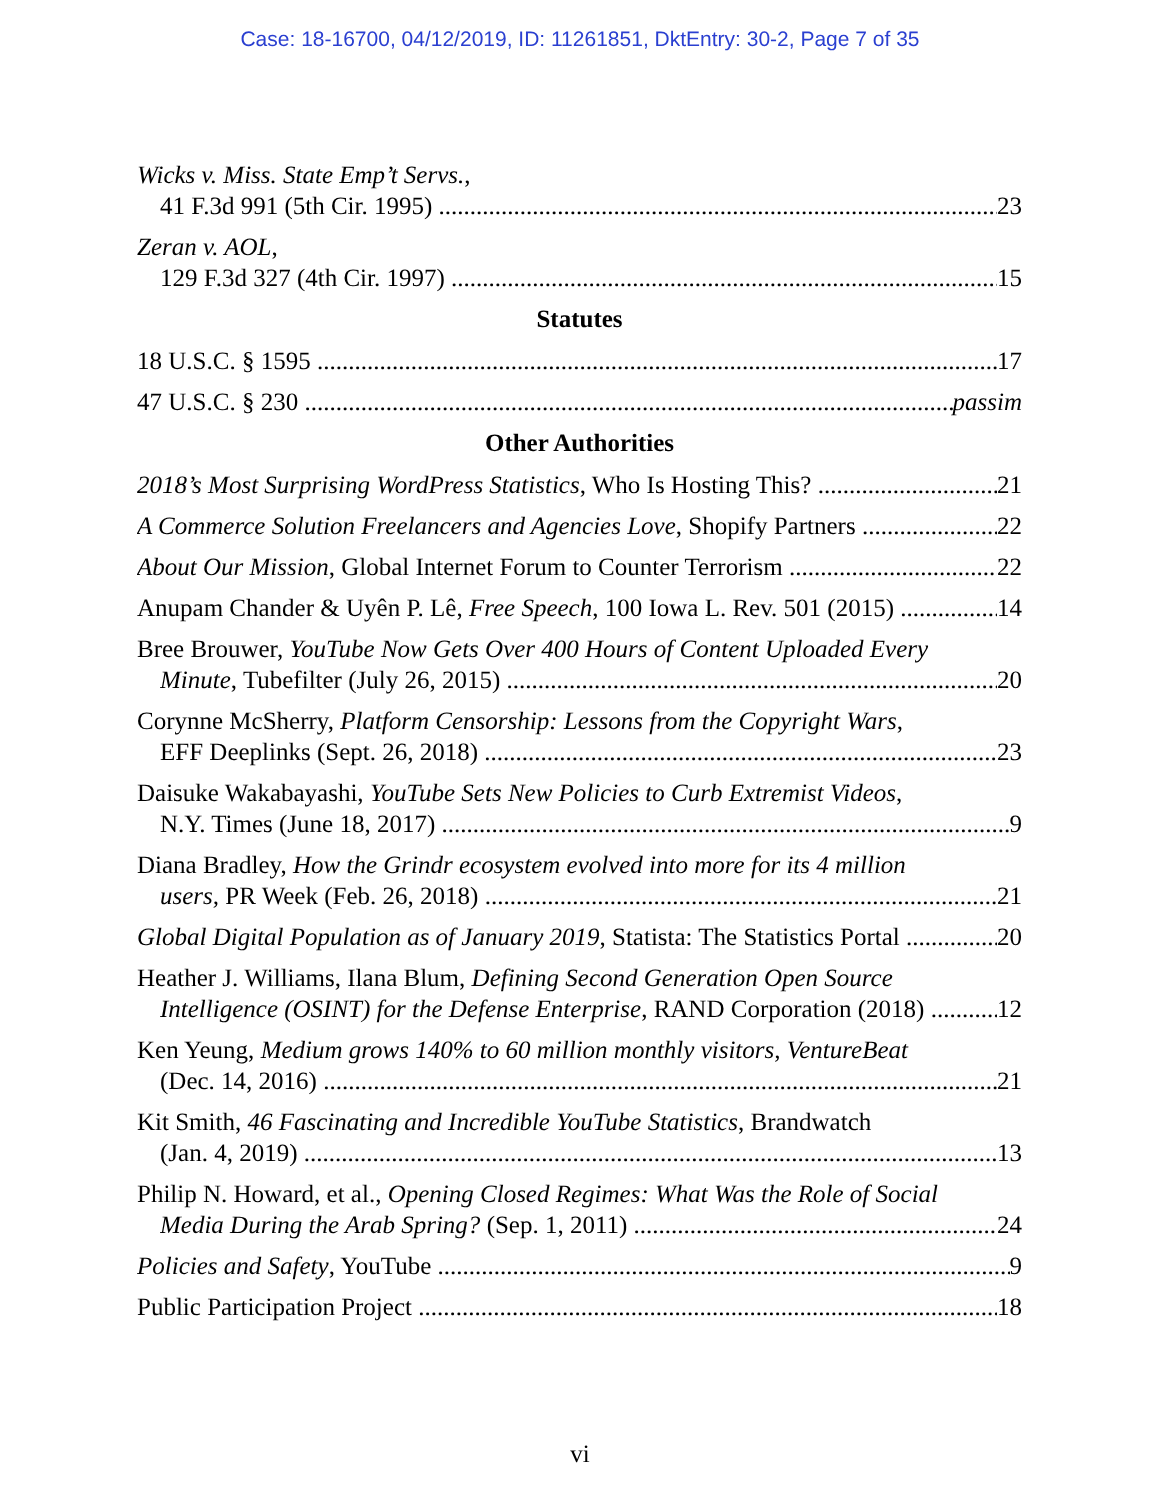Case: 18-16700, 04/12/2019, ID: 11261851, DktEntry: 30-2, Page 7 of 35
Wicks v. Miss. State Emp’t Servs.,
41 F.3d 991 (5th Cir. 1995) 23
Zeran v. AOL,
129 F.3d 327 (4th Cir. 1997) 15
Statutes
18 U.S.C. § 1595 17
47 U.S.C. § 230 passim
Other Authorities
2018’s Most Surprising WordPress Statistics, Who Is Hosting This? 21
A Commerce Solution Freelancers and Agencies Love, Shopify Partners 22
About Our Mission, Global Internet Forum to Counter Terrorism 22
Anupam Chander & Uyên P. Lê, Free Speech, 100 Iowa L. Rev. 501 (2015) 14
Bree Brouwer, YouTube Now Gets Over 400 Hours of Content Uploaded Every
Minute, Tubefilter (July 26, 2015) 20
Corynne McSherry, Platform Censorship: Lessons from the Copyright Wars,
EFF Deeplinks (Sept. 26, 2018) 23
Daisuke Wakabayashi, YouTube Sets New Policies to Curb Extremist Videos,
N.Y. Times (June 18, 2017) 9
Diana Bradley, How the Grindr ecosystem evolved into more for its 4 million
users, PR Week (Feb. 26, 2018) 21
Global Digital Population as of January 2019, Statista: The Statistics Portal 20
Heather J. Williams, Ilana Blum, Defining Second Generation Open Source
Intelligence (OSINT) for the Defense Enterprise, RAND Corporation (2018) 12
Ken Yeung, Medium grows 140% to 60 million monthly visitors, VentureBeat
(Dec. 14, 2016) 21
Kit Smith, 46 Fascinating and Incredible YouTube Statistics, Brandwatch
(Jan. 4, 2019) 13
Philip N. Howard, et al., Opening Closed Regimes: What Was the Role of Social
Media During the Arab Spring? (Sep. 1, 2011) 24
Policies and Safety, YouTube 9
Public Participation Project 18
vi